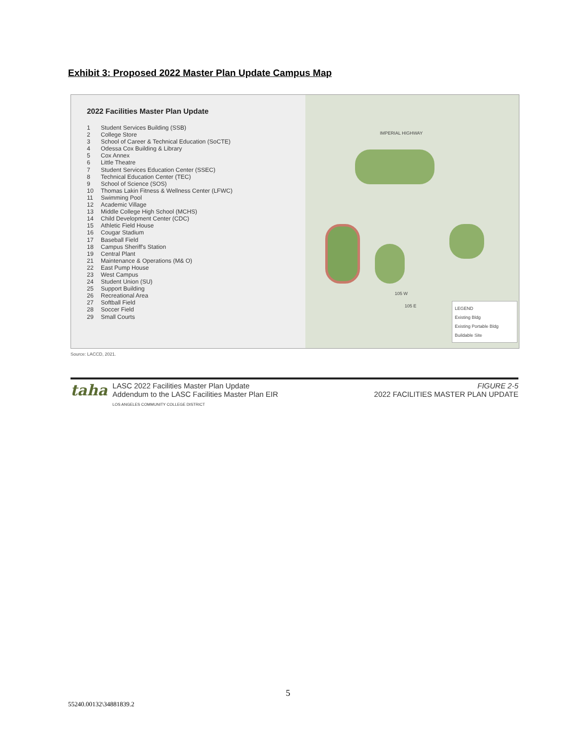Exhibit 3: Proposed 2022 Master Plan Update Campus Map
2022 Facilities Master Plan Update
1 Student Services Building (SSB)
2 College Store
3 School of Career & Technical Education (SoCTE)
4 Odessa Cox Building & Library
5 Cox Annex
6 Little Theatre
7 Student Services Education Center (SSEC)
8 Technical Education Center (TEC)
9 School of Science (SOS)
10 Thomas Lakin Fitness & Wellness Center (LFWC)
11 Swimming Pool
12 Academic Village
13 Middle College High School (MCHS)
14 Child Development Center (CDC)
15 Athletic Field House
16 Cougar Stadium
17 Baseball Field
18 Campus Sheriff's Station
19 Central Plant
21 Maintenance & Operations (M& O)
22 East Pump House
23 West Campus
24 Student Union (SU)
25 Support Building
26 Recreational Area
27 Softball Field
28 Soccer Field
29 Small Courts
IMPERIAL HIGHWAY
105 W
105 E
LEGEND
Existing Bldg
Existing Portable Bldg
Buildable Site
Source: LACCD, 2021.
taha
LASC 2022 Facilities Master Plan Update
Addendum to the LASC Facilities Master Plan EIR
LOS ANGELES COMMUNITY COLLEGE DISTRICT
FIGURE 2-5
2022 FACILITIES MASTER PLAN UPDATE
5
55240.00132\34881839.2